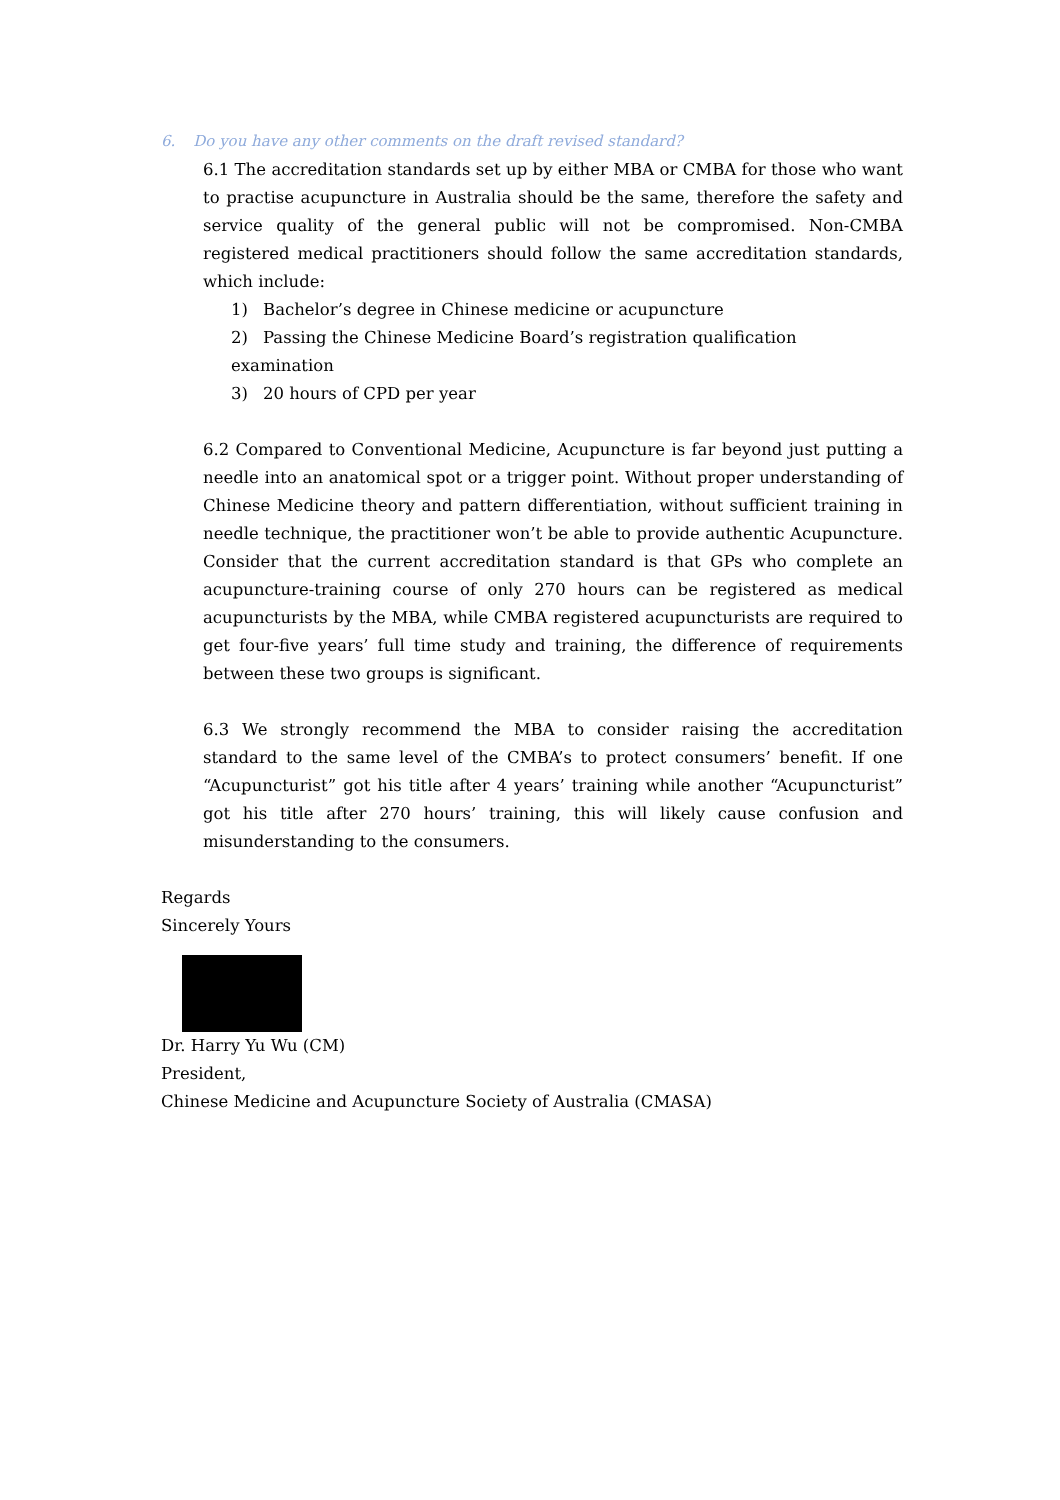6. Do you have any other comments on the draft revised standard?
6.1 The accreditation standards set up by either MBA or CMBA for those who want to practise acupuncture in Australia should be the same, therefore the safety and service quality of the general public will not be compromised. Non-CMBA registered medical practitioners should follow the same accreditation standards, which include:
1) Bachelor’s degree in Chinese medicine or acupuncture
2) Passing the Chinese Medicine Board’s registration qualification examination
3) 20 hours of CPD per year
6.2 Compared to Conventional Medicine, Acupuncture is far beyond just putting a needle into an anatomical spot or a trigger point. Without proper understanding of Chinese Medicine theory and pattern differentiation, without sufficient training in needle technique, the practitioner won’t be able to provide authentic Acupuncture. Consider that the current accreditation standard is that GPs who complete an acupuncture-training course of only 270 hours can be registered as medical acupuncturists by the MBA, while CMBA registered acupuncturists are required to get four-five years’ full time study and training, the difference of requirements between these two groups is significant.
6.3 We strongly recommend the MBA to consider raising the accreditation standard to the same level of the CMBA’s to protect consumers’ benefit. If one “Acupuncturist” got his title after 4 years’ training while another “Acupuncturist” got his title after 270 hours’ training, this will likely cause confusion and misunderstanding to the consumers.
Regards
Sincerely Yours
Dr. Harry Yu Wu (CM)
President,
Chinese Medicine and Acupuncture Society of Australia (CMASA)